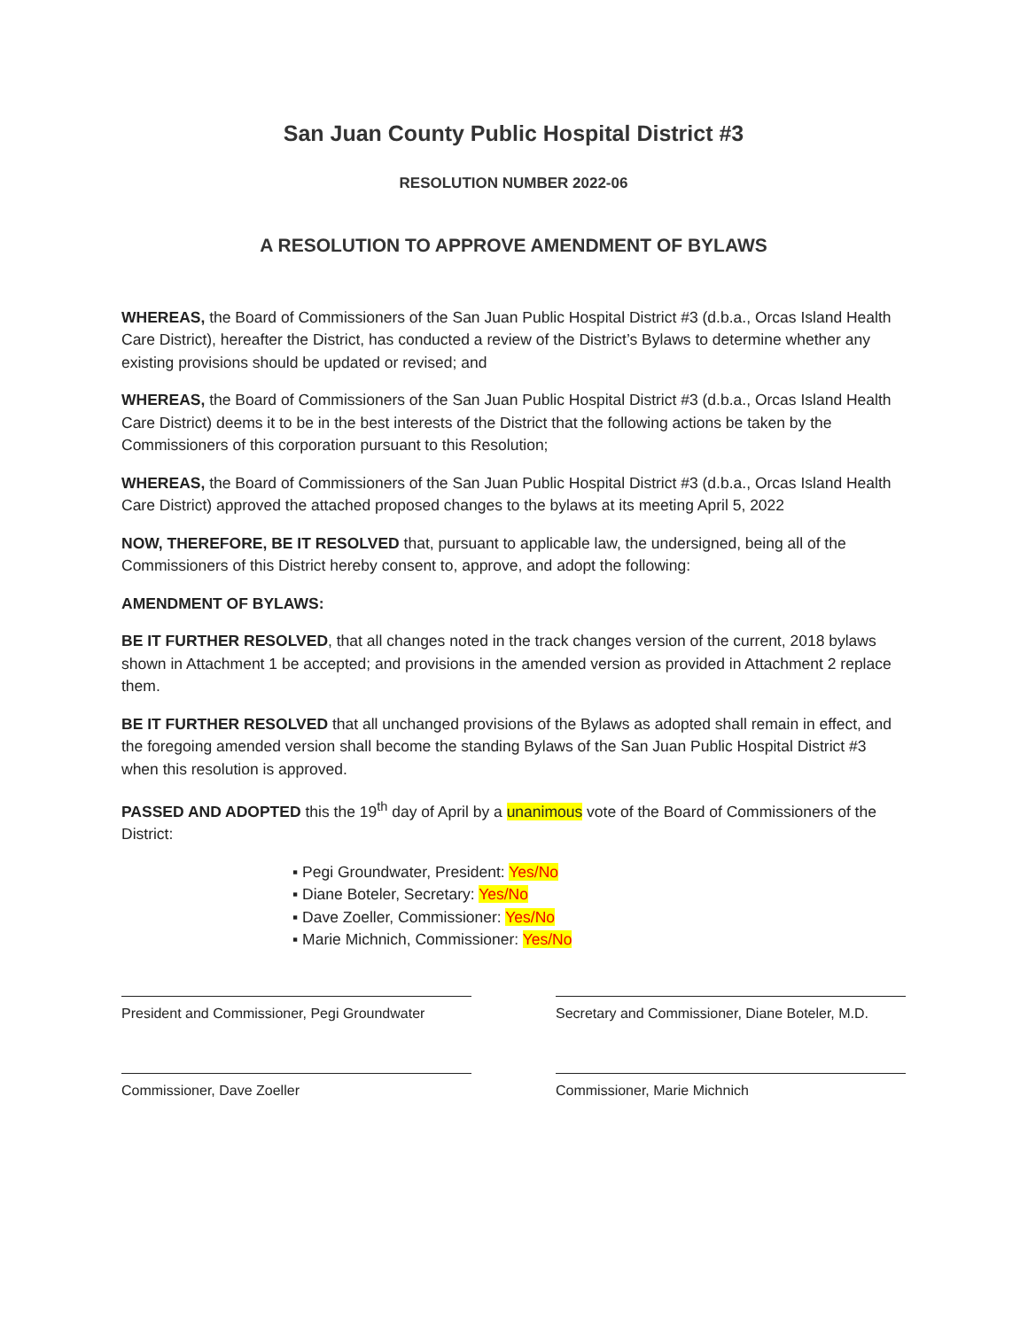San Juan County Public Hospital District #3
RESOLUTION NUMBER 2022-06
A RESOLUTION TO APPROVE AMENDMENT OF BYLAWS
WHEREAS, the Board of Commissioners of the San Juan Public Hospital District #3 (d.b.a., Orcas Island Health Care District), hereafter the District, has conducted a review of the District’s Bylaws to determine whether any existing provisions should be updated or revised; and
WHEREAS, the Board of Commissioners of the San Juan Public Hospital District #3 (d.b.a., Orcas Island Health Care District) deems it to be in the best interests of the District that the following actions be taken by the Commissioners of this corporation pursuant to this Resolution;
WHEREAS, the Board of Commissioners of the San Juan Public Hospital District #3 (d.b.a., Orcas Island Health Care District) approved the attached proposed changes to the bylaws at its meeting April 5, 2022
NOW, THEREFORE, BE IT RESOLVED that, pursuant to applicable law, the undersigned, being all of the Commissioners of this District hereby consent to, approve, and adopt the following:
AMENDMENT OF BYLAWS:
BE IT FURTHER RESOLVED, that all changes noted in the track changes version of the current, 2018 bylaws shown in Attachment 1 be accepted; and provisions in the amended version as provided in Attachment 2 replace them.
BE IT FURTHER RESOLVED that all unchanged provisions of the Bylaws as adopted shall remain in effect, and the foregoing amended version shall become the standing Bylaws of the San Juan Public Hospital District #3 when this resolution is approved.
PASSED AND ADOPTED this the 19<sup>th</sup> day of April by a unanimous vote of the Board of Commissioners of the District:
▪ Pegi Groundwater, President: Yes/No
▪ Diane Boteler, Secretary: Yes/No
▪ Dave Zoeller, Commissioner: Yes/No
▪ Marie Michnich, Commissioner: Yes/No
President and Commissioner, Pegi Groundwater
Secretary and Commissioner, Diane Boteler, M.D.
Commissioner, Dave Zoeller Commissioner, Marie Michnich